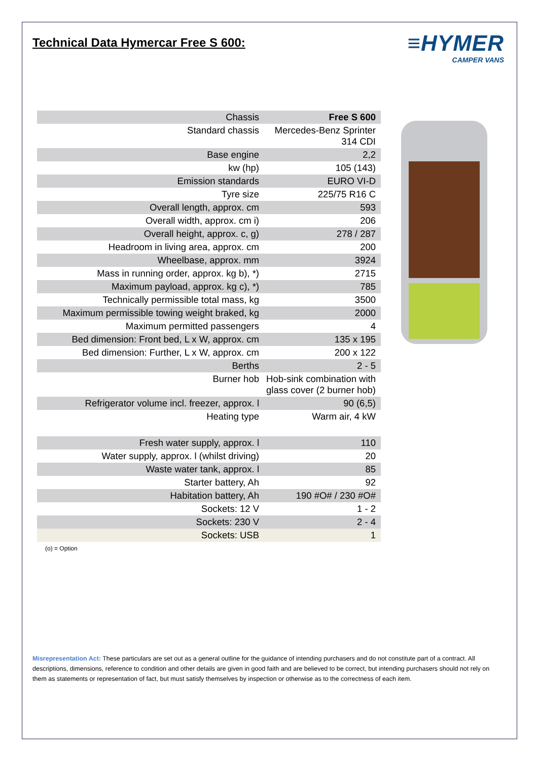Technical Data Hymercar Free S 600:
≡HYMER
CAMPER VANS
| Chassis | Free S 600 |
| Standard chassis | Mercedes-Benz Sprinter 314 CDI |
| Base engine | 2,2 |
| kw (hp) | 105 (143) |
| Emission standards | EURO VI-D |
| Tyre size | 225/75 R16 C |
| Overall length, approx. cm | 593 |
| Overall width, approx. cm i) | 206 |
| Overall height, approx. c, g) | 278 / 287 |
| Headroom in living area, approx. cm | 200 |
| Wheelbase, approx. mm | 3924 |
| Mass in running order, approx. kg b), *) | 2715 |
| Maximum payload, approx. kg c), *) | 785 |
| Technically permissible total mass, kg | 3500 |
| Maximum permissible towing weight braked, kg | 2000 |
| Maximum permitted passengers | 4 |
| Bed dimension: Front bed, L x W, approx. cm | 135 x 195 |
| Bed dimension: Further, L x W, approx. cm | 200 x 122 |
| Berths | 2 - 5 |
| Burner hob | Hob-sink combination with glass cover (2 burner hob) |
| Refrigerator volume incl. freezer, approx. l | 90 (6,5) |
| Heating type | Warm air, 4 kW |
| Fresh water supply, approx. l | 110 |
| Water supply, approx. l (whilst driving) | 20 |
| Waste water tank, approx. l | 85 |
| Starter battery, Ah | 92 |
| Habitation battery, Ah | 190 #O# / 230 #O# |
| Sockets: 12 V | 1 - 2 |
| Sockets: 230 V | 2 - 4 |
| Sockets: USB | 1 |
(o) = Option
Misrepresentation Act: These particulars are set out as a general outline for the guidance of intending purchasers and do not constitute part of a contract. All descriptions, dimensions, reference to condition and other details are given in good faith and are believed to be correct, but intending purchasers should not rely on them as statements or representation of fact, but must satisfy themselves by inspection or otherwise as to the correctness of each item.